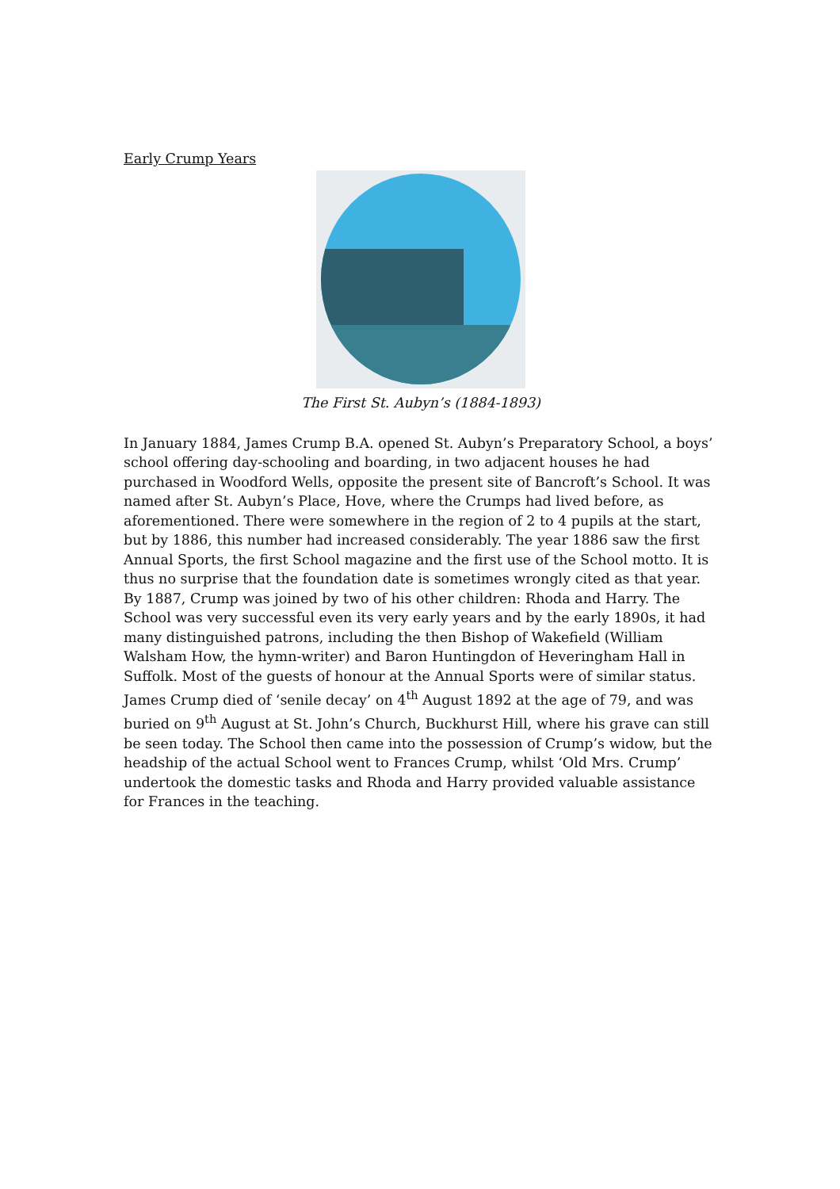Early Crump Years
The First St. Aubyn’s (1884-1893)
In January 1884, James Crump B.A. opened St. Aubyn’s Preparatory School, a boys’ school offering day-schooling and boarding, in two adjacent houses he had purchased in Woodford Wells, opposite the present site of Bancroft’s School. It was named after St. Aubyn’s Place, Hove, where the Crumps had lived before, as aforementioned. There were somewhere in the region of 2 to 4 pupils at the start, but by 1886, this number had increased considerably. The year 1886 saw the first Annual Sports, the first School magazine and the first use of the School motto. It is thus no surprise that the foundation date is sometimes wrongly cited as that year.
By 1887, Crump was joined by two of his other children: Rhoda and Harry. The School was very successful even its very early years and by the early 1890s, it had many distinguished patrons, including the then Bishop of Wakefield (William Walsham How, the hymn-writer) and Baron Huntingdon of Heveringham Hall in Suffolk. Most of the guests of honour at the Annual Sports were of similar status. James Crump died of ‘senile decay’ on 4<sup>th</sup> August 1892 at the age of 79, and was buried on 9<sup>th</sup> August at St. John’s Church, Buckhurst Hill, where his grave can still be seen today. The School then came into the possession of Crump’s widow, but the headship of the actual School went to Frances Crump, whilst ‘Old Mrs. Crump’ undertook the domestic tasks and Rhoda and Harry provided valuable assistance for Frances in the teaching.